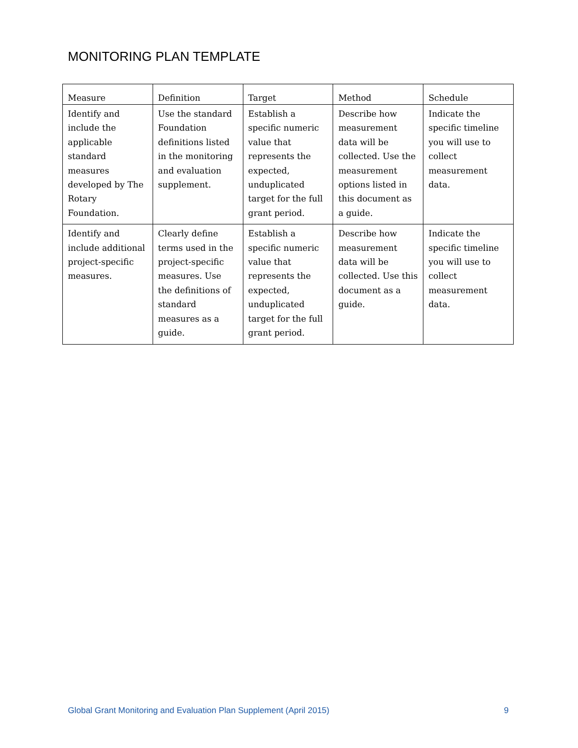MONITORING PLAN TEMPLATE
| Measure | Definition | Target | Method | Schedule |
| --- | --- | --- | --- | --- |
| Identify and include the applicable standard measures developed by The Rotary Foundation. | Use the standard Foundation definitions listed in the monitoring and evaluation supplement. | Establish a specific numeric value that represents the expected, unduplicated target for the full grant period. | Describe how measurement data will be collected. Use the measurement options listed in this document as a guide. | Indicate the specific timeline you will use to collect measurement data. |
| Identify and include additional project-specific measures. | Clearly define terms used in the project-specific measures. Use the definitions of standard measures as a guide. | Establish a specific numeric value that represents the expected, unduplicated target for the full grant period. | Describe how measurement data will be collected. Use this document as a guide. | Indicate the specific timeline you will use to collect measurement data. |
Global Grant Monitoring and Evaluation Plan Supplement (April 2015) 9